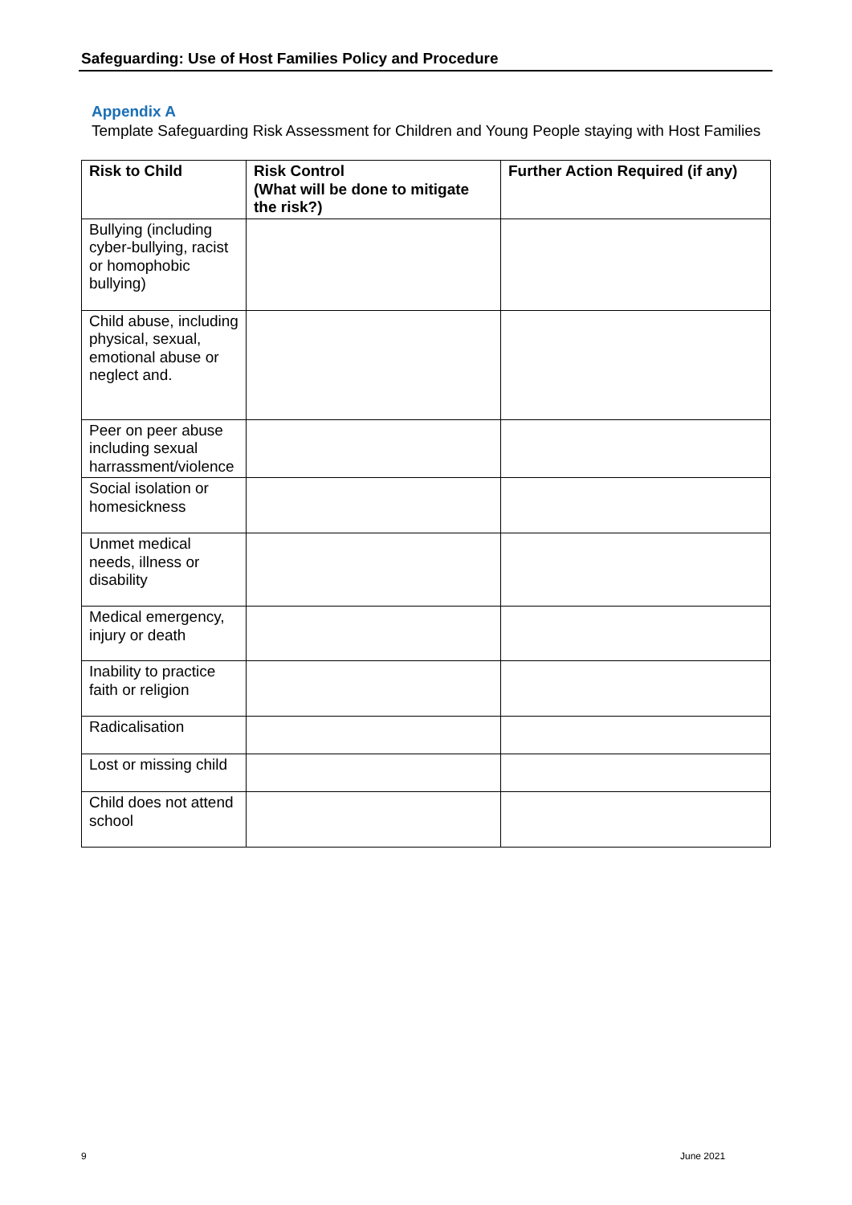Safeguarding: Use of Host Families Policy and Procedure
Appendix A
Template Safeguarding Risk Assessment for Children and Young People staying with Host Families
| Risk to Child | Risk Control (What will be done to mitigate the risk?) | Further Action Required (if any) |
| --- | --- | --- |
| Bullying (including cyber-bullying, racist or homophobic bullying) | | |
| Child abuse, including physical, sexual, emotional abuse or neglect and. | | |
| Peer on peer abuse including sexual harrassment/violence | | |
| Social isolation or homesickness | | |
| Unmet medical needs, illness or disability | | |
| Medical emergency, injury or death | | |
| Inability to practice faith or religion | | |
| Radicalisation | | |
| Lost or missing child | | |
| Child does not attend school | | |
9 June 2021